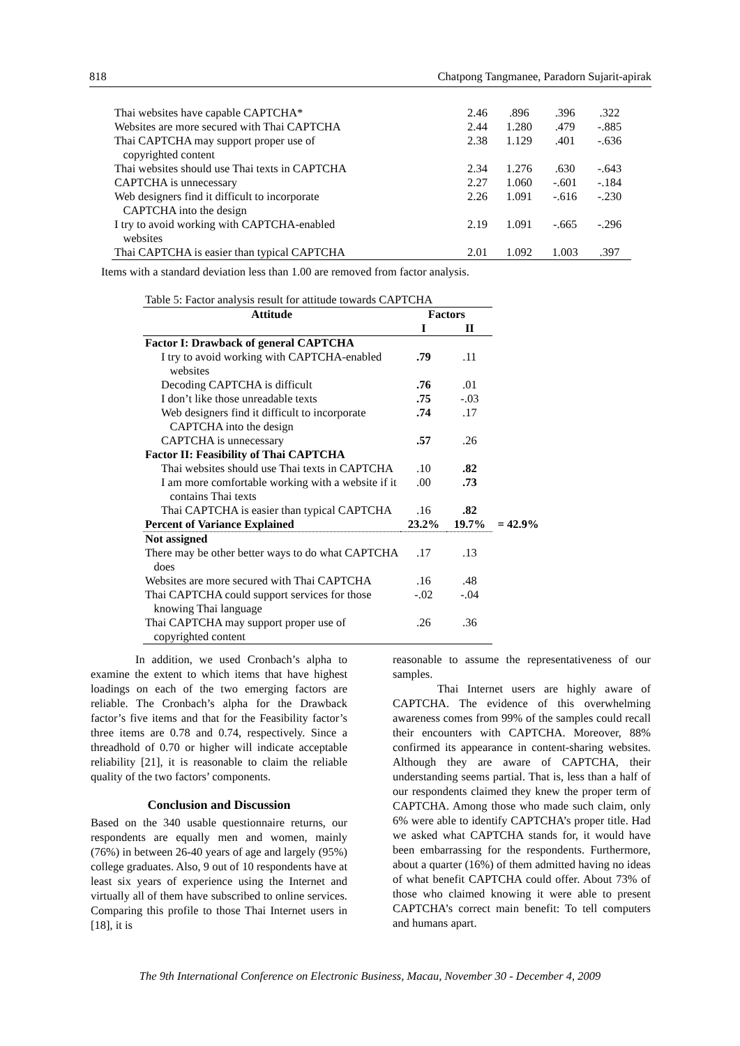818 Chatpong Tangmanee, Paradorn Sujarit-apirak
| Thai websites have capable CAPTCHA* | 2.46 | .896 | .396 | .322 |
| Websites are more secured with Thai CAPTCHA | 2.44 | 1.280 | .479 | -.885 |
| Thai CAPTCHA may support proper use of copyrighted content | 2.38 | 1.129 | .401 | -.636 |
| Thai websites should use Thai texts in CAPTCHA | 2.34 | 1.276 | .630 | -.643 |
| CAPTCHA is unnecessary | 2.27 | 1.060 | -.601 | -.184 |
| Web designers find it difficult to incorporate CAPTCHA into the design | 2.26 | 1.091 | -.616 | -.230 |
| I try to avoid working with CAPTCHA-enabled websites | 2.19 | 1.091 | -.665 | -.296 |
| Thai CAPTCHA is easier than typical CAPTCHA | 2.01 | 1.092 | 1.003 | .397 |
Items with a standard deviation less than 1.00 are removed from factor analysis.
| Table 5: Factor analysis result for attitude towards CAPTCHA | | | |
| Attitude | Factors | | |
| | I | II | |
| Factor I: Drawback of general CAPTCHA | | | |
| I try to avoid working with CAPTCHA-enabled websites | .79 | .11 | |
| Decoding CAPTCHA is difficult | .76 | .01 | |
| I don’t like those unreadable texts | .75 | -.03 | |
| Web designers find it difficult to incorporate CAPTCHA into the design | .74 | .17 | |
| CAPTCHA is unnecessary | .57 | .26 | |
| Factor II: Feasibility of Thai CAPTCHA | | | |
| Thai websites should use Thai texts in CAPTCHA | .10 | .82 | |
| I am more comfortable working with a website if it contains Thai texts | .00 | .73 | |
| Thai CAPTCHA is easier than typical CAPTCHA | .16 | .82 | |
| Percent of Variance Explained | 23.2% | 19.7% | = 42.9% |
| Not assigned | | | |
| There may be other better ways to do what CAPTCHA does | .17 | .13 | |
| Websites are more secured with Thai CAPTCHA | .16 | .48 | |
| Thai CAPTCHA could support services for those knowing Thai language | -.02 | -.04 | |
| Thai CAPTCHA may support proper use of copyrighted content | .26 | .36 | |
In addition, we used Cronbach’s alpha to examine the extent to which items that have highest loadings on each of the two emerging factors are reliable. The Cronbach’s alpha for the Drawback factor’s five items and that for the Feasibility factor’s three items are 0.78 and 0.74, respectively. Since a threadhold of 0.70 or higher will indicate acceptable reliability [21], it is reasonable to claim the reliable quality of the two factors’ components.
Conclusion and Discussion
Based on the 340 usable questionnaire returns, our respondents are equally men and women, mainly (76%) in between 26-40 years of age and largely (95%) college graduates. Also, 9 out of 10 respondents have at least six years of experience using the Internet and virtually all of them have subscribed to online services. Comparing this profile to those Thai Internet users in [18], it is
reasonable to assume the representativeness of our samples.
Thai Internet users are highly aware of CAPTCHA. The evidence of this overwhelming awareness comes from 99% of the samples could recall their encounters with CAPTCHA. Moreover, 88% confirmed its appearance in content-sharing websites. Although they are aware of CAPTCHA, their understanding seems partial. That is, less than a half of our respondents claimed they knew the proper term of CAPTCHA. Among those who made such claim, only 6% were able to identify CAPTCHA’s proper title. Had we asked what CAPTCHA stands for, it would have been embarrassing for the respondents. Furthermore, about a quarter (16%) of them admitted having no ideas of what benefit CAPTCHA could offer. About 73% of those who claimed knowing it were able to present CAPTCHA’s correct main benefit: To tell computers and humans apart.
The 9th International Conference on Electronic Business, Macau, November 30 - December 4, 2009